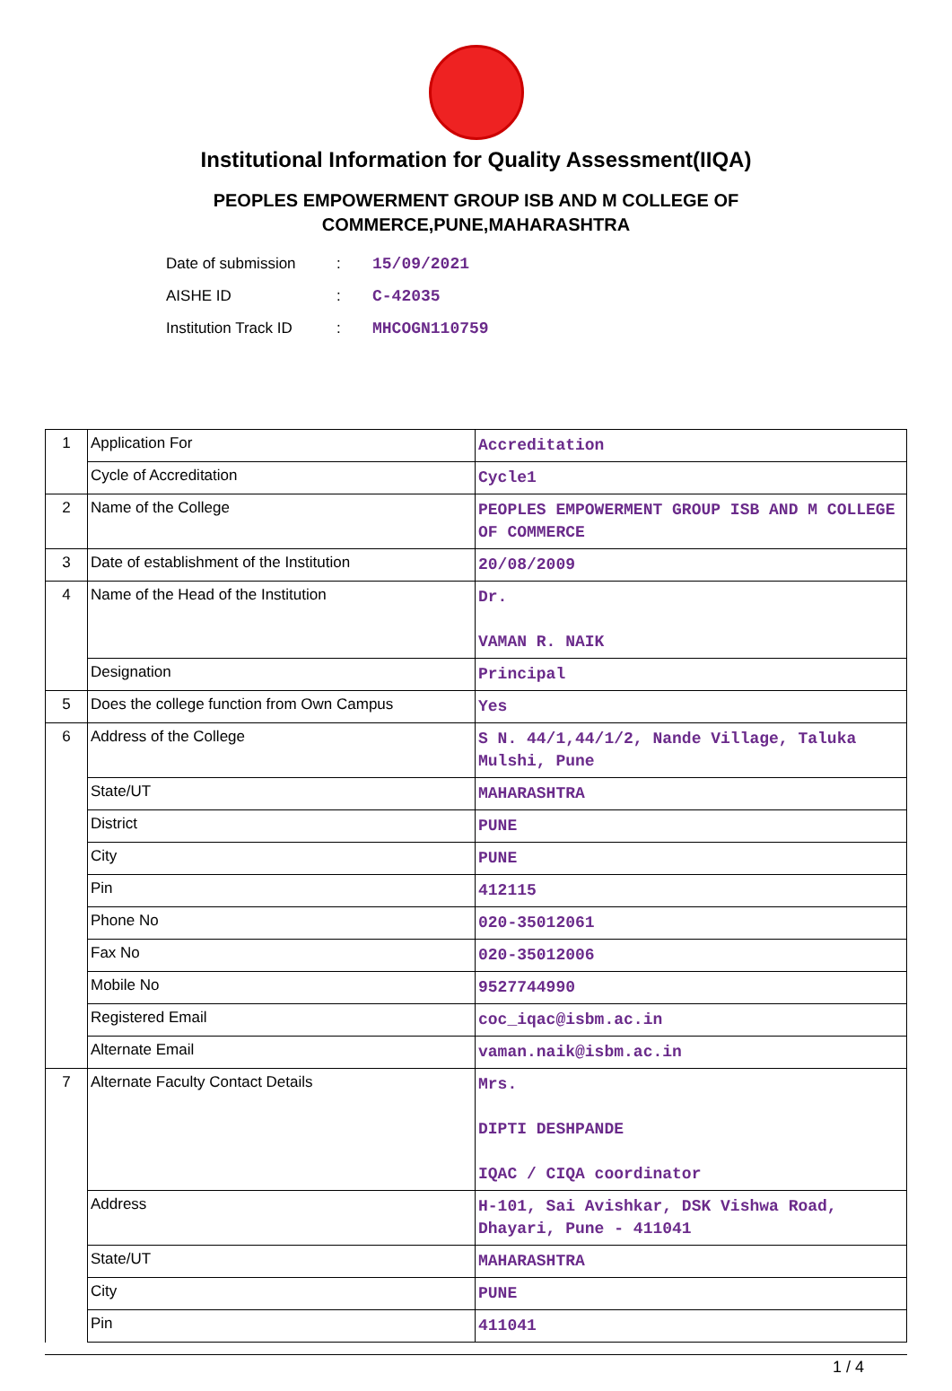Institutional Information for Quality Assessment(IIQA)
PEOPLES EMPOWERMENT GROUP ISB AND M COLLEGE OF
COMMERCE,PUNE,MAHARASHTRA
Date of submission: 15/09/2021
AISHE ID: C-42035
Institution Track ID: MHCOGN110759
| 1 | Application For | Accreditation |
| | Cycle of Accreditation | Cycle1 |
| 2 | Name of the College | PEOPLES EMPOWERMENT GROUP ISB AND M COLLEGE OF COMMERCE |
| 3 | Date of establishment of the Institution | 20/08/2009 |
| 4 | Name of the Head of the Institution | Dr. VAMAN R. NAIK |
| | Designation | Principal |
| 5 | Does the college function from Own Campus | Yes |
| 6 | Address of the College | S N. 44/1,44/1/2, Nande Village, Taluka Mulshi, Pune |
| | State/UT | MAHARASHTRA |
| | District | PUNE |
| | City | PUNE |
| | Pin | 412115 |
| | Phone No | 020-35012061 |
| | Fax No | 020-35012006 |
| | Mobile No | 9527744990 |
| | Registered Email | coc_iqac@isbm.ac.in |
| | Alternate Email | vaman.naik@isbm.ac.in |
| 7 | Alternate Faculty Contact Details | Mrs. DIPTI DESHPANDE IQAC / CIQA coordinator |
| | Address | H-101, Sai Avishkar, DSK Vishwa Road, Dhayari, Pune - 411041 |
| | State/UT | MAHARASHTRA |
| | City | PUNE |
| | Pin | 411041 |
1 / 4